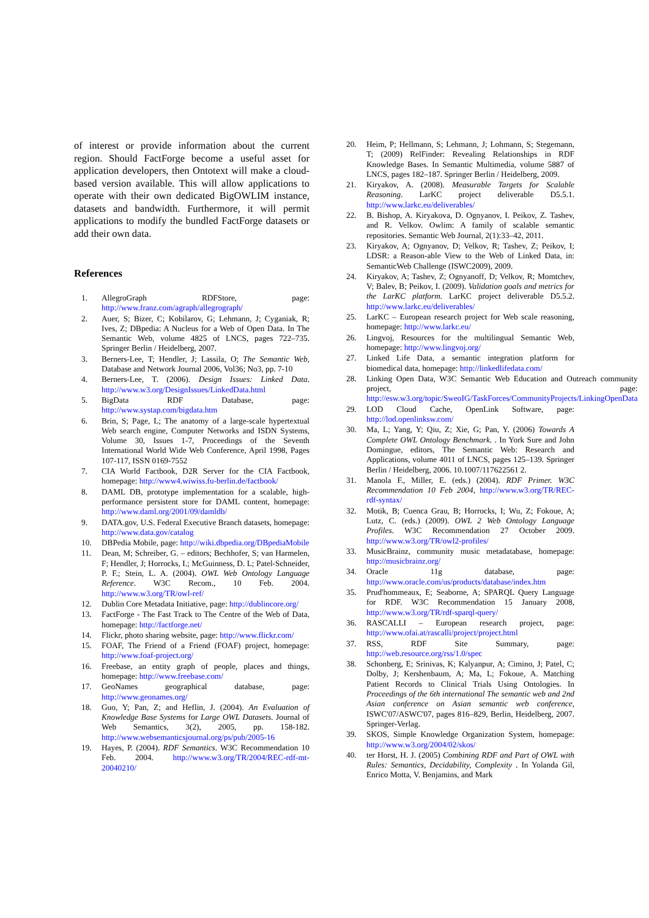of interest or provide information about the current region. Should FactForge become a useful asset for application developers, then Ontotext will make a cloud-based version available. This will allow applications to operate with their own dedicated BigOWLIM instance, datasets and bandwidth. Furthermore, it will permit applications to modify the bundled FactForge datasets or add their own data.
References
1. AllegroGraph RDFStore, page: http://www.franz.com/agraph/allegrograph/
2. Auer, S; Bizer, C; Kobilarov, G; Lehmann, J; Cyganiak, R; Ives, Z; DBpedia: A Nucleus for a Web of Open Data. In The Semantic Web, volume 4825 of LNCS, pages 722–735. Springer Berlin / Heidelberg, 2007.
3. Berners-Lee, T; Hendler, J; Lassila, O; The Semantic Web, Database and Network Journal 2006, Vol36; No3, pp. 7-10
4. Berners-Lee, T. (2006). Design Issues: Linked Data. http://www.w3.org/DesignIssues/LinkedData.html
5. BigData RDF Database, page: http://www.systap.com/bigdata.htm
6. Brin, S; Page, L; The anatomy of a large-scale hypertextual Web search engine, Computer Networks and ISDN Systems, Volume 30, Issues 1-7, Proceedings of the Seventh International World Wide Web Conference, April 1998, Pages 107-117, ISSN 0169-7552
7. CIA World Factbook, D2R Server for the CIA Factbook, homepage: http://www4.wiwiss.fu-berlin.de/factbook/
8. DAML DB, prototype implementation for a scalable, high-performance persistent store for DAML content, homepage: http://www.daml.org/2001/09/damldb/
9. DATA.gov, U.S. Federal Executive Branch datasets, homepage: http://www.data.gov/catalog
10. DBPedia Mobile, page: http://wiki.dbpedia.org/DBpediaMobile
11. Dean, M; Schreiber, G. – editors; Bechhofer, S; van Harmelen, F; Hendler, J; Horrocks, I.; McGuinness, D. L; Patel-Schneider, P. F.; Stein, L. A. (2004). OWL Web Ontology Language Reference. W3C Recom., 10 Feb. 2004. http://www.w3.org/TR/owl-ref/
12. Dublin Core Metadata Initiative, page: http://dublincore.org/
13. FactForge - The Fast Track to The Centre of the Web of Data, homepage: http://factforge.net/
14. Flickr, photo sharing website, page: http://www.flickr.com/
15. FOAF, The Friend of a Friend (FOAF) project, homepage: http://www.foaf-project.org/
16. Freebase, an entity graph of people, places and things, homepage: http://www.freebase.com/
17. GeoNames geographical database, page: http://www.geonames.org/
18. Guo, Y; Pan, Z; and Heflin, J. (2004). An Evaluation of Knowledge Base Systems for Large OWL Datasets. Journal of Web Semantics, 3(2), 2005, pp. 158-182. http://www.websemanticsjournal.org/ps/pub/2005-16
19. Hayes, P. (2004). RDF Semantics. W3C Recommendation 10 Feb. 2004. http://www.w3.org/TR/2004/REC-rdf-mt-20040210/
20. Heim, P; Hellmann, S; Lehmann, J; Lohmann, S; Stegemann, T; (2009) RelFinder: Revealing Relationships in RDF Knowledge Bases. In Semantic Multimedia, volume 5887 of LNCS, pages 182–187. Springer Berlin / Heidelberg, 2009.
21. Kiryakov, A. (2008). Measurable Targets for Scalable Reasoning. LarKC project deliverable D5.5.1. http://www.larkc.eu/deliverables/
22. B. Bishop, A. Kiryakova, D. Ognyanov, I. Peikov, Z. Tashev, and R. Velkov. Owlim: A family of scalable semantic repositories. Semantic Web Journal, 2(1):33–42, 2011.
23. Kiryakov, A; Ognyanov, D; Velkov, R; Tashev, Z; Peikov, I; LDSR: a Reason-able View to the Web of Linked Data, in: SemanticWeb Challenge (ISWC2009), 2009.
24. Kiryakov, A; Tashev, Z; Ognyanoff, D; Velkov, R; Momtchev, V; Balev, B; Peikov, I. (2009). Validation goals and metrics for the LarKC platform. LarKC project deliverable D5.5.2. http://www.larkc.eu/deliverables/
25. LarKC – European research project for Web scale reasoning, homepage: http://www.larkc.eu/
26. Lingvoj, Resources for the multilingual Semantic Web, homepage: http://www.lingvoj.org/
27. Linked Life Data, a semantic integration platform for biomedical data, homepage: http://linkedlifedata.com/
28. Linking Open Data, W3C Semantic Web Education and Outreach community project, page: http://esw.w3.org/topic/SweoIG/TaskForces/CommunityProjects/LinkingOpenData
29. LOD Cloud Cache, OpenLink Software, page: http://lod.openlinksw.com/
30. Ma, L; Yang, Y; Qiu, Z; Xie, G; Pan, Y. (2006) Towards A Complete OWL Ontology Benchmark. . In York Sure and John Domingue, editors, The Semantic Web: Research and Applications, volume 4011 of LNCS, pages 125–139. Springer Berlin / Heidelberg, 2006. 10.1007/117622561 2.
31. Manola F., Miller, E. (eds.) (2004). RDF Primer. W3C Recommendation 10 Feb 2004, http://www.w3.org/TR/REC-rdf-syntax/
32. Motik, B; Cuenca Grau, B; Horrocks, I; Wu, Z; Fokoue, A; Lutz, C. (eds.) (2009). OWL 2 Web Ontology Language Profiles. W3C Recommendation 27 October 2009. http://www.w3.org/TR/owl2-profiles/
33. MusicBrainz, community music metadatabase, homepage: http://musicbrainz.org/
34. Oracle 11g database, page: http://www.oracle.com/us/products/database/index.htm
35. Prud'hommeaux, E; Seaborne, A; SPARQL Query Language for RDF. W3C Recommendation 15 January 2008, http://www.w3.org/TR/rdf-sparql-query/
36. RASCALLI – European research project, page: http://www.ofai.at/rascalli/project/project.html
37. RSS, RDF Site Summary, page: http://web.resource.org/rss/1.0/spec
38. Schonberg, E; Srinivas, K; Kalyanpur, A; Cimino, J; Patel, C; Dolby, J; Kershenbaum, A; Ma, L; Fokoue, A. Matching Patient Records to Clinical Trials Using Ontologies. In Proceedings of the 6th international The semantic web and 2nd Asian conference on Asian semantic web conference, ISWC'07/ASWC'07, pages 816–829, Berlin, Heidelberg, 2007. Springer-Verlag.
39. SKOS, Simple Knowledge Organization System, homepage: http://www.w3.org/2004/02/skos/
40. ter Horst, H. J. (2005) Combining RDF and Part of OWL with Rules: Semantics, Decidability, Complexity . In Yolanda Gil, Enrico Motta, V. Benjamins, and Mark